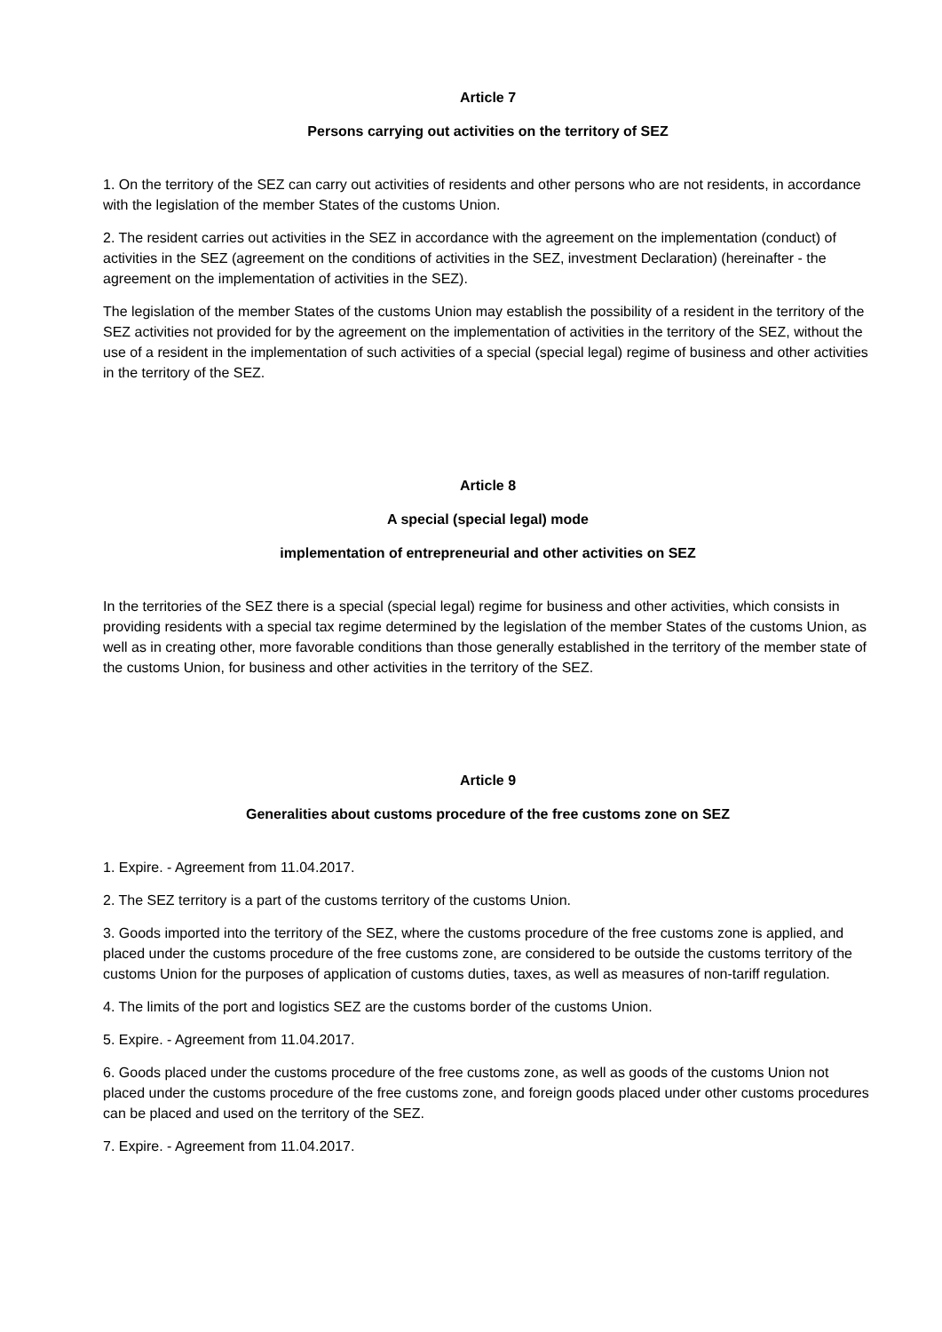Article 7
Persons carrying out activities on the territory of SEZ
1. On the territory of the SEZ can carry out activities of residents and other persons who are not residents, in accordance with the legislation of the member States of the customs Union.
2. The resident carries out activities in the SEZ in accordance with the agreement on the implementation (conduct) of activities in the SEZ (agreement on the conditions of activities in the SEZ, investment Declaration) (hereinafter - the agreement on the implementation of activities in the SEZ).
The legislation of the member States of the customs Union may establish the possibility of a resident in the territory of the SEZ activities not provided for by the agreement on the implementation of activities in the territory of the SEZ, without the use of a resident in the implementation of such activities of a special (special legal) regime of business and other activities in the territory of the SEZ.
Article 8
A special (special legal) mode
implementation of entrepreneurial and other activities on SEZ
In the territories of the SEZ there is a special (special legal) regime for business and other activities, which consists in providing residents with a special tax regime determined by the legislation of the member States of the customs Union, as well as in creating other, more favorable conditions than those generally established in the territory of the member state of the customs Union, for business and other activities in the territory of the SEZ.
Article 9
Generalities about customs procedure of the free customs zone on SEZ
1. Expire. - Agreement from 11.04.2017.
2. The SEZ territory is a part of the customs territory of the customs Union.
3. Goods imported into the territory of the SEZ, where the customs procedure of the free customs zone is applied, and placed under the customs procedure of the free customs zone, are considered to be outside the customs territory of the customs Union for the purposes of application of customs duties, taxes, as well as measures of non-tariff regulation.
4. The limits of the port and logistics SEZ are the customs border of the customs Union.
5. Expire. - Agreement from 11.04.2017.
6. Goods placed under the customs procedure of the free customs zone, as well as goods of the customs Union not placed under the customs procedure of the free customs zone, and foreign goods placed under other customs procedures can be placed and used on the territory of the SEZ.
7. Expire. - Agreement from 11.04.2017.